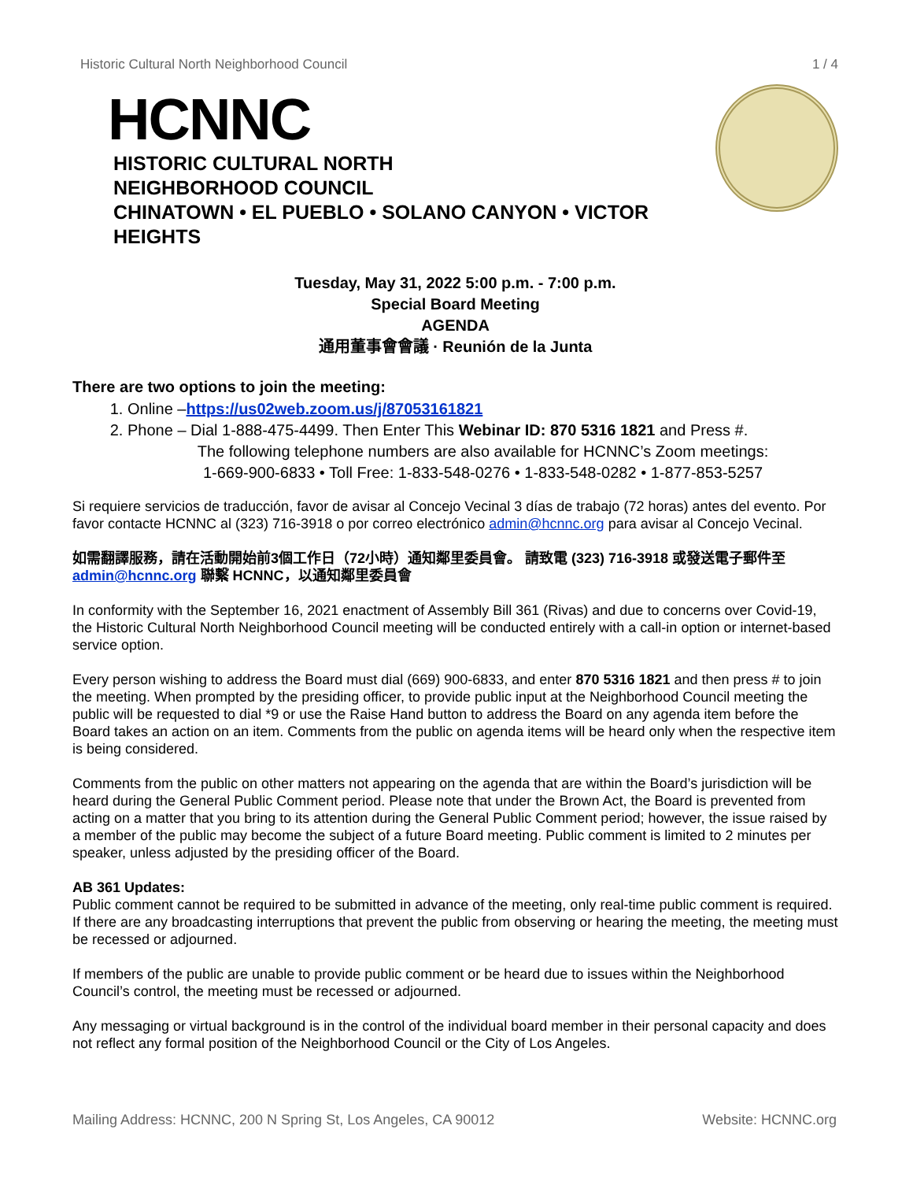Historic Cultural North Neighborhood Council 1 / 4
HCNNC
HISTORIC CULTURAL NORTH
NEIGHBORHOOD COUNCIL
CHINATOWN • EL PUEBLO • SOLANO CANYON • VICTOR HEIGHTS
Tuesday, May 31, 2022 5:00 p.m. - 7:00 p.m.
Special Board Meeting
AGENDA
通用董事會會議 · Reunión de la Junta
There are two options to join the meeting:
1. Online –https://us02web.zoom.us/j/87053161821
2. Phone – Dial 1-888-475-4499. Then Enter This Webinar ID: 870 5316 1821 and Press #.
The following telephone numbers are also available for HCNNC’s Zoom meetings:
1-669-900-6833 • Toll Free: 1-833-548-0276 • 1-833-548-0282 • 1-877-853-5257
Si requiere servicios de traducción, favor de avisar al Concejo Vecinal 3 días de trabajo (72 horas) antes del evento. Por favor contacte HCNNC al (323) 716-3918 o por correo electrónico admin@hcnnc.org para avisar al Concejo Vecinal.
如需翻譯服務，請在活動開始前3個工作日（72小時）通知鄰里委員會。 請致電 (323) 716-3918 或發送電子郵件至 admin@hcnnc.org 聯繫 HCNNC，以通知鄰里委員會
In conformity with the September 16, 2021 enactment of Assembly Bill 361 (Rivas) and due to concerns over Covid-19, the Historic Cultural North Neighborhood Council meeting will be conducted entirely with a call-in option or internet-based service option.
Every person wishing to address the Board must dial (669) 900-6833, and enter 870 5316 1821 and then press # to join the meeting. When prompted by the presiding officer, to provide public input at the Neighborhood Council meeting the public will be requested to dial *9 or use the Raise Hand button to address the Board on any agenda item before the Board takes an action on an item. Comments from the public on agenda items will be heard only when the respective item is being considered.
Comments from the public on other matters not appearing on the agenda that are within the Board’s jurisdiction will be heard during the General Public Comment period. Please note that under the Brown Act, the Board is prevented from acting on a matter that you bring to its attention during the General Public Comment period; however, the issue raised by a member of the public may become the subject of a future Board meeting. Public comment is limited to 2 minutes per speaker, unless adjusted by the presiding officer of the Board.
AB 361 Updates:
Public comment cannot be required to be submitted in advance of the meeting, only real-time public comment is required. If there are any broadcasting interruptions that prevent the public from observing or hearing the meeting, the meeting must be recessed or adjourned.
If members of the public are unable to provide public comment or be heard due to issues within the Neighborhood Council’s control, the meeting must be recessed or adjourned.
Any messaging or virtual background is in the control of the individual board member in their personal capacity and does not reflect any formal position of the Neighborhood Council or the City of Los Angeles.
Mailing Address: HCNNC, 200 N Spring St, Los Angeles, CA 90012 Website: HCNNC.org